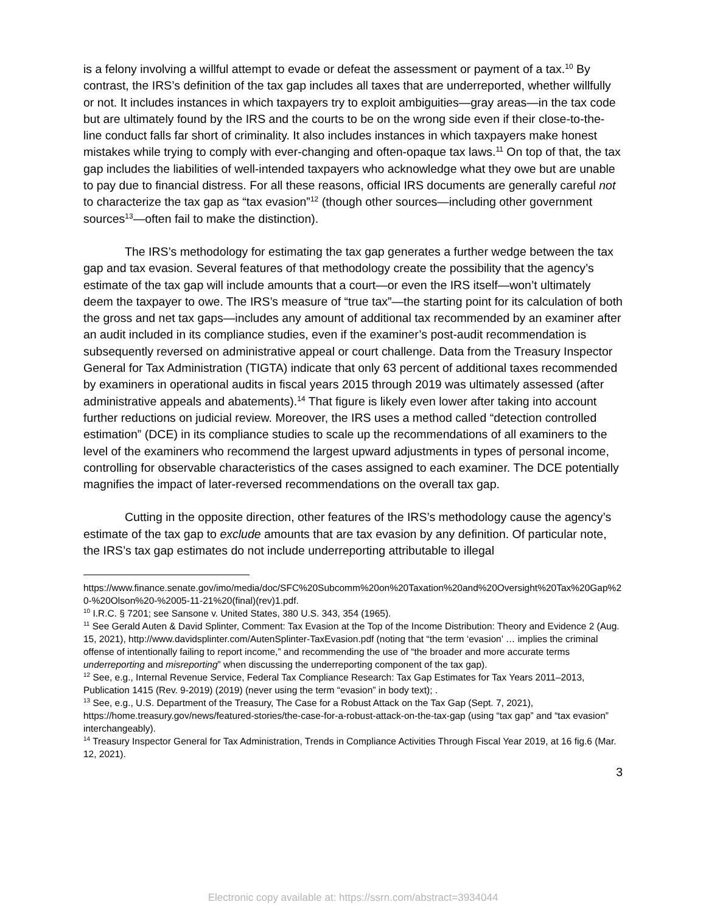is a felony involving a willful attempt to evade or defeat the assessment or payment of a tax.<sup>10</sup> By contrast, the IRS’s definition of the tax gap includes all taxes that are underreported, whether willfully or not. It includes instances in which taxpayers try to exploit ambiguities—gray areas—in the tax code but are ultimately found by the IRS and the courts to be on the wrong side even if their close-to-the-line conduct falls far short of criminality. It also includes instances in which taxpayers make honest mistakes while trying to comply with ever-changing and often-opaque tax laws.<sup>11</sup> On top of that, the tax gap includes the liabilities of well-intended taxpayers who acknowledge what they owe but are unable to pay due to financial distress. For all these reasons, official IRS documents are generally careful not to characterize the tax gap as “tax evasion”<sup>12</sup> (though other sources—including other government sources<sup>13</sup>—often fail to make the distinction).
The IRS’s methodology for estimating the tax gap generates a further wedge between the tax gap and tax evasion. Several features of that methodology create the possibility that the agency’s estimate of the tax gap will include amounts that a court—or even the IRS itself—won’t ultimately deem the taxpayer to owe. The IRS’s measure of “true tax”—the starting point for its calculation of both the gross and net tax gaps—includes any amount of additional tax recommended by an examiner after an audit included in its compliance studies, even if the examiner’s post-audit recommendation is subsequently reversed on administrative appeal or court challenge. Data from the Treasury Inspector General for Tax Administration (TIGTA) indicate that only 63 percent of additional taxes recommended by examiners in operational audits in fiscal years 2015 through 2019 was ultimately assessed (after administrative appeals and abatements).<sup>14</sup> That figure is likely even lower after taking into account further reductions on judicial review. Moreover, the IRS uses a method called “detection controlled estimation” (DCE) in its compliance studies to scale up the recommendations of all examiners to the level of the examiners who recommend the largest upward adjustments in types of personal income, controlling for observable characteristics of the cases assigned to each examiner. The DCE potentially magnifies the impact of later-reversed recommendations on the overall tax gap.
Cutting in the opposite direction, other features of the IRS’s methodology cause the agency’s estimate of the tax gap to exclude amounts that are tax evasion by any definition. Of particular note, the IRS’s tax gap estimates do not include underreporting attributable to illegal
https://www.finance.senate.gov/imo/media/doc/SFC%20Subcomm%20on%20Taxation%20and%20Oversight%20Tax%20Gap%20-%20Olson%20-%2005-11-21%20(final)(rev)1.pdf.
<sup>10</sup> I.R.C. § 7201; see Sansone v. United States, 380 U.S. 343, 354 (1965).
<sup>11</sup> See Gerald Auten & David Splinter, Comment: Tax Evasion at the Top of the Income Distribution: Theory and Evidence 2 (Aug. 15, 2021), http://www.davidsplinter.com/AutenSplinter-TaxEvasion.pdf (noting that “the term ‘evasion’ … implies the criminal offense of intentionally failing to report income,” and recommending the use of “the broader and more accurate terms underreporting and misreporting” when discussing the underreporting component of the tax gap).
<sup>12</sup> See, e.g., Internal Revenue Service, Federal Tax Compliance Research: Tax Gap Estimates for Tax Years 2011–2013, Publication 1415 (Rev. 9-2019) (2019) (never using the term “evasion” in body text); .
<sup>13</sup> See, e.g., U.S. Department of the Treasury, The Case for a Robust Attack on the Tax Gap (Sept. 7, 2021), https://home.treasury.gov/news/featured-stories/the-case-for-a-robust-attack-on-the-tax-gap (using “tax gap” and “tax evasion” interchangeably).
<sup>14</sup> Treasury Inspector General for Tax Administration, Trends in Compliance Activities Through Fiscal Year 2019, at 16 fig.6 (Mar. 12, 2021).
3
Electronic copy available at: https://ssrn.com/abstract=3934044